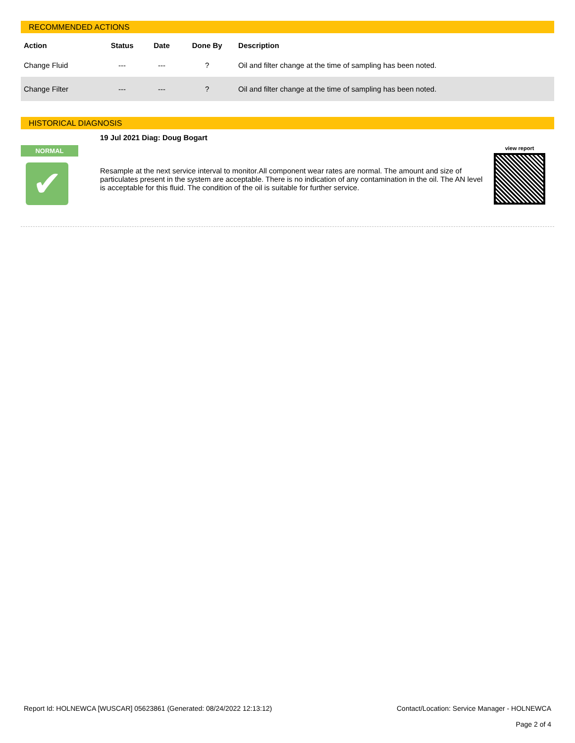RECOMMENDED ACTIONS
| Action | Status | Date | Done By | Description |
| --- | --- | --- | --- | --- |
| Change Fluid | --- | --- | ? | Oil and filter change at the time of sampling has been noted. |
| Change Filter | --- | --- | ? | Oil and filter change at the time of sampling has been noted. |
HISTORICAL DIAGNOSIS
NORMAL
✔
19 Jul 2021 Diag: Doug Bogart
Resample at the next service interval to monitor.All component wear rates are normal. The amount and size of particulates present in the system are acceptable. There is no indication of any contamination in the oil. The AN level is acceptable for this fluid. The condition of the oil is suitable for further service.
view report
Report Id: HOLNEWCA [WUSCAR] 05623861 (Generated: 08/24/2022 12:13:12)
Contact/Location: Service Manager - HOLNEWCA
Page 2 of 4